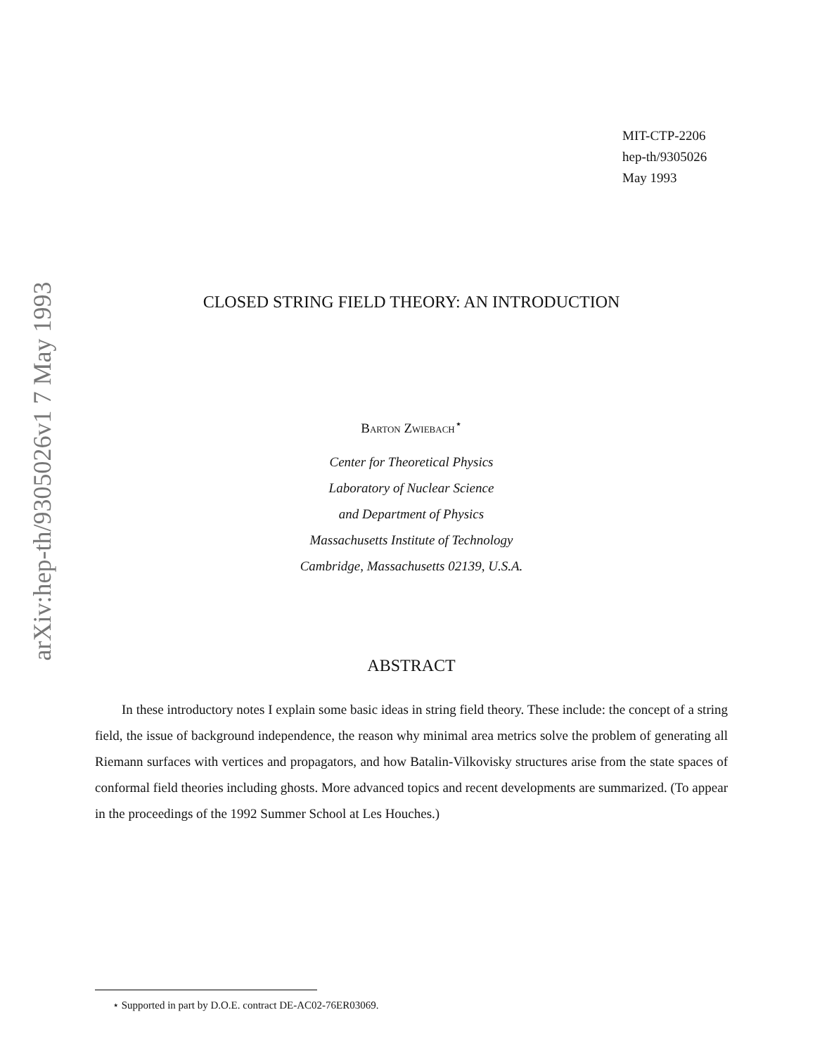arXiv:hep-th/9305026v1 7 May 1993
MIT-CTP-2206
hep-th/9305026
May 1993
CLOSED STRING FIELD THEORY: AN INTRODUCTION
Barton Zwiebach<sup>⋆</sup>
Center for Theoretical Physics
Laboratory of Nuclear Science
and Department of Physics
Massachusetts Institute of Technology
Cambridge, Massachusetts 02139, U.S.A.
ABSTRACT
In these introductory notes I explain some basic ideas in string field theory. These include: the concept of a string field, the issue of background independence, the reason why minimal area metrics solve the problem of generating all Riemann surfaces with vertices and propagators, and how Batalin-Vilkovisky structures arise from the state spaces of conformal field theories including ghosts. More advanced topics and recent developments are summarized. (To appear in the proceedings of the 1992 Summer School at Les Houches.)
⋆ Supported in part by D.O.E. contract DE-AC02-76ER03069.